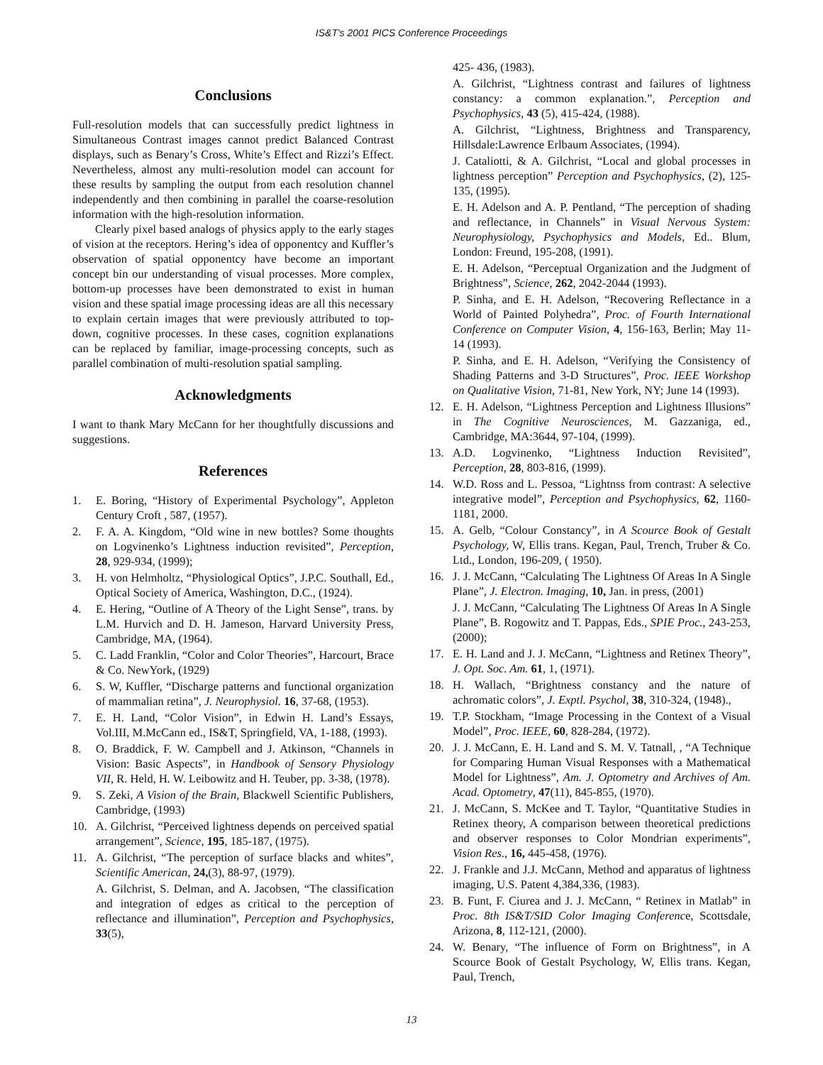IS&T's 2001 PICS Conference Proceedings
Conclusions
Full-resolution models that can successfully predict lightness in Simultaneous Contrast images cannot predict Balanced Contrast displays, such as Benary’s Cross, White’s Effect and Rizzi’s Effect. Nevertheless, almost any multi-resolution model can account for these results by sampling the output from each resolution channel independently and then combining in parallel the coarse-resolution information with the high-resolution information.
Clearly pixel based analogs of physics apply to the early stages of vision at the receptors. Hering’s idea of opponentcy and Kuffler’s observation of spatial opponentcy have become an important concept bin our understanding of visual processes. More complex, bottom-up processes have been demonstrated to exist in human vision and these spatial image processing ideas are all this necessary to explain certain images that were previously attributed to top-down, cognitive processes. In these cases, cognition explanations can be replaced by familiar, image-processing concepts, such as parallel combination of multi-resolution spatial sampling.
Acknowledgments
I want to thank Mary McCann for her thoughtfully discussions and suggestions.
References
1. E. Boring, “History of Experimental Psychology”, Appleton Century Croft , 587, (1957).
2. F. A. A. Kingdom, “Old wine in new bottles? Some thoughts on Logvinenko’s Lightness induction revisited”, Perception, 28, 929-934, (1999);
3. H. von Helmholtz, “Physiological Optics”, J.P.C. Southall, Ed., Optical Society of America, Washington, D.C., (1924).
4. E. Hering, “Outline of A Theory of the Light Sense”, trans. by L.M. Hurvich and D. H. Jameson, Harvard University Press, Cambridge, MA, (1964).
5. C. Ladd Franklin, “Color and Color Theories”, Harcourt, Brace & Co. NewYork, (1929)
6. S. W, Kuffler, “Discharge patterns and functional organization of mammalian retina”, J. Neurophysiol. 16, 37-68, (1953).
7. E. H. Land, “Color Vision”, in Edwin H. Land’s Essays, Vol.III, M.McCann ed., IS&T, Springfield, VA, 1-188, (1993).
8. O. Braddick, F. W. Campbell and J. Atkinson, “Channels in Vision: Basic Aspects”, in Handbook of Sensory Physiology VII, R. Held, H. W. Leibowitz and H. Teuber, pp. 3-38, (1978).
9. S. Zeki, A Vision of the Brain, Blackwell Scientific Publishers, Cambridge, (1993)
10. A. Gilchrist, “Perceived lightness depends on perceived spatial arrangement”, Science, 195, 185-187, (1975).
11. A. Gilchrist, “The perception of surface blacks and whites”, Scientific American, 24,(3), 88-97, (1979).
A. Gilchrist, S. Delman, and A. Jacobsen, “The classification and integration of edges as critical to the perception of reflectance and illumination”, Perception and Psychophysics, 33(5),
425- 436, (1983).
A. Gilchrist, “Lightness contrast and failures of lightness constancy: a common explanation.”, Perception and Psychophysics, 43 (5), 415-424, (1988).
A. Gilchrist, “Lightness, Brightness and Transparency, Hillsdale:Lawrence Erlbaum Associates, (1994).
J. Cataliotti, & A. Gilchrist, “Local and global processes in lightness perception” Perception and Psychophysics, (2), 125-135, (1995).
E. H. Adelson and A. P. Pentland, “The perception of shading and reflectance, in Channels” in Visual Nervous System: Neurophysiology, Psychophysics and Models, Ed.. Blum, London: Freund, 195-208, (1991).
E. H. Adelson, “Perceptual Organization and the Judgment of Brightness”, Science, 262, 2042-2044 (1993).
P. Sinha, and E. H. Adelson, “Recovering Reflectance in a World of Painted Polyhedra”, Proc. of Fourth International Conference on Computer Vision, 4, 156-163, Berlin; May 11-14 (1993).
P. Sinha, and E. H. Adelson, “Verifying the Consistency of Shading Patterns and 3-D Structures”, Proc. IEEE Workshop on Qualitative Vision, 71-81, New York, NY; June 14 (1993).
12. E. H. Adelson, “Lightness Perception and Lightness Illusions” in The Cognitive Neurosciences, M. Gazzaniga, ed., Cambridge, MA:3644, 97-104, (1999).
13. A.D. Logvinenko, “Lightness Induction Revisited”, Perception, 28, 803-816, (1999).
14. W.D. Ross and L. Pessoa, “Lightnss from contrast: A selective integrative model”, Perception and Psychophysics, 62, 1160-1181, 2000.
15. A. Gelb, “Colour Constancy”, in A Scource Book of Gestalt Psychology, W, Ellis trans. Kegan, Paul, Trench, Truber & Co. Ltd., London, 196-209, ( 1950).
16. J. J. McCann, “Calculating The Lightness Of Areas In A Single Plane”, J. Electron. Imaging, 10, Jan. in press, (2001)
J. J. McCann, “Calculating The Lightness Of Areas In A Single Plane”, B. Rogowitz and T. Pappas, Eds., SPIE Proc., 243-253, (2000);
17. E. H. Land and J. J. McCann, “Lightness and Retinex Theory”, J. Opt. Soc. Am. 61, 1, (1971).
18. H. Wallach, “Brightness constancy and the nature of achromatic colors”, J. Exptl. Psychol, 38, 310-324, (1948).,
19. T.P. Stockham, “Image Processing in the Context of a Visual Model”, Proc. IEEE, 60, 828-284, (1972).
20. J. J. McCann, E. H. Land and S. M. V. Tatnall, , “A Technique for Comparing Human Visual Responses with a Mathematical Model for Lightness”, Am. J. Optometry and Archives of Am. Acad. Optometry, 47(11), 845-855, (1970).
21. J. McCann, S. McKee and T. Taylor, “Quantitative Studies in Retinex theory, A comparison between theoretical predictions and observer responses to Color Mondrian experiments”, Vision Res., 16, 445-458, (1976).
22. J. Frankle and J.J. McCann, Method and apparatus of lightness imaging, U.S. Patent 4,384,336, (1983).
23. B. Funt, F. Ciurea and J. J. McCann, “ Retinex in Matlab” in Proc. 8th IS&T/SID Color Imaging Conference, Scottsdale, Arizona, 8, 112-121, (2000).
24. W. Benary, “The influence of Form on Brightness”, in A Scource Book of Gestalt Psychology, W, Ellis trans. Kegan, Paul, Trench,
13